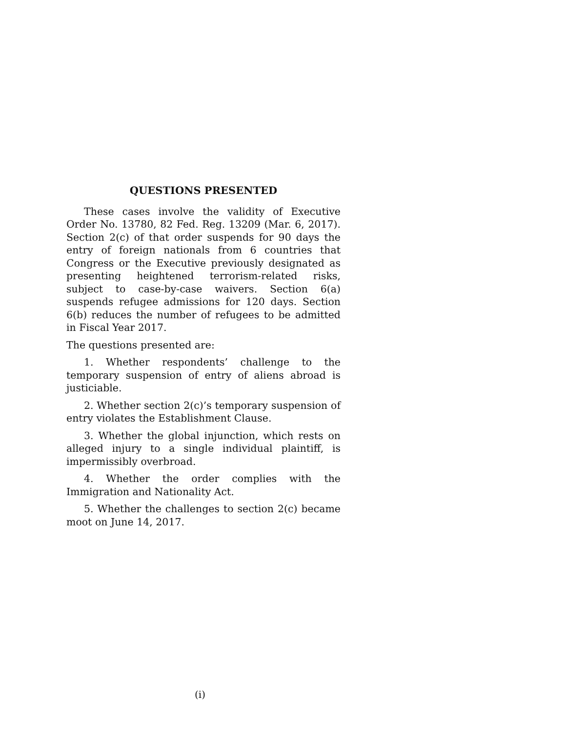QUESTIONS PRESENTED
These cases involve the validity of Executive Order No. 13780, 82 Fed. Reg. 13209 (Mar. 6, 2017). Section 2(c) of that order suspends for 90 days the entry of foreign nationals from 6 countries that Congress or the Executive previously designated as presenting heightened terrorism-related risks, subject to case-by-case waivers. Section 6(a) suspends refugee admissions for 120 days. Section 6(b) reduces the number of refugees to be admitted in Fiscal Year 2017.
The questions presented are:
1. Whether respondents’ challenge to the temporary suspension of entry of aliens abroad is justiciable.
2. Whether section 2(c)’s temporary suspension of entry violates the Establishment Clause.
3. Whether the global injunction, which rests on alleged injury to a single individual plaintiff, is impermissibly overbroad.
4. Whether the order complies with the Immigration and Nationality Act.
5. Whether the challenges to section 2(c) became moot on June 14, 2017.
(i)